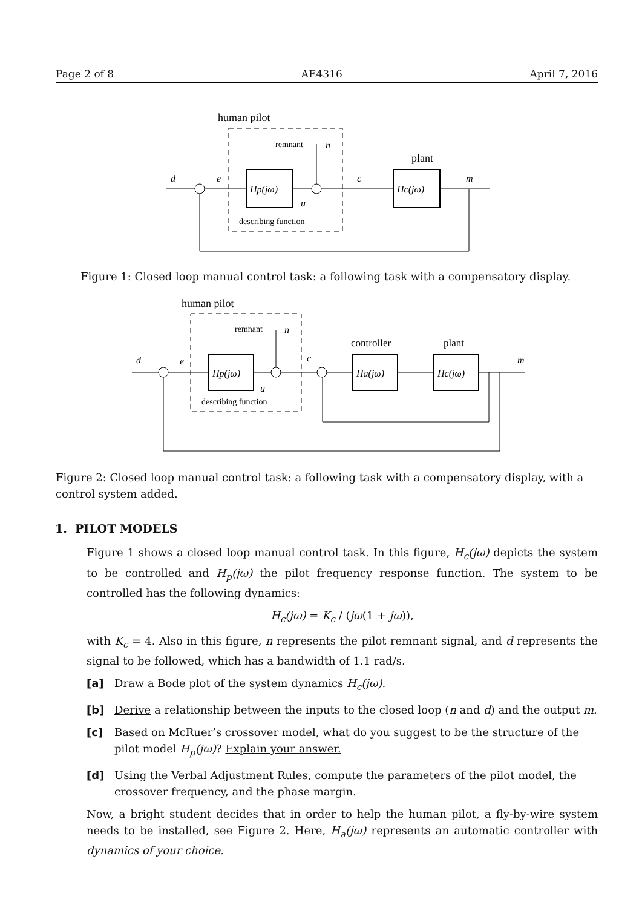Page 2 of 8 AE4316 April 7, 2016
human pilot
remnant
n
plant
d
e
c
m
Hp(jω)
Hc(jω)
u
describing function
Figure 1: Closed loop manual control task: a following task with a compensatory display.
human pilot
remnant
n
controller
plant
d
e
c
m
Hp(jω)
Ha(jω)
Hc(jω)
u
describing function
Figure 2: Closed loop manual control task: a following task with a compensatory display, with a control system added.
1. PILOT MODELS
Figure 1 shows a closed loop manual control task. In this figure, H<sub>c</sub>(jω) depicts the system to be controlled and H<sub>p</sub>(jω) the pilot frequency response function. The system to be controlled has the following dynamics:
H<sub>c</sub>(jω) = K<sub>c</sub> / (jω(1 + jω)),
with K<sub>c</sub> = 4. Also in this figure, n represents the pilot remnant signal, and d represents the signal to be followed, which has a bandwidth of 1.1 rad/s.
[a] Draw a Bode plot of the system dynamics H<sub>c</sub>(jω).
[b] Derive a relationship between the inputs to the closed loop (n and d) and the output m.
[c] Based on McRuer’s crossover model, what do you suggest to be the structure of the pilot model H<sub>p</sub>(jω)? Explain your answer.
[d] Using the Verbal Adjustment Rules, compute the parameters of the pilot model, the crossover frequency, and the phase margin.
Now, a bright student decides that in order to help the human pilot, a fly-by-wire system needs to be installed, see Figure 2. Here, H<sub>a</sub>(jω) represents an automatic controller with dynamics of your choice.